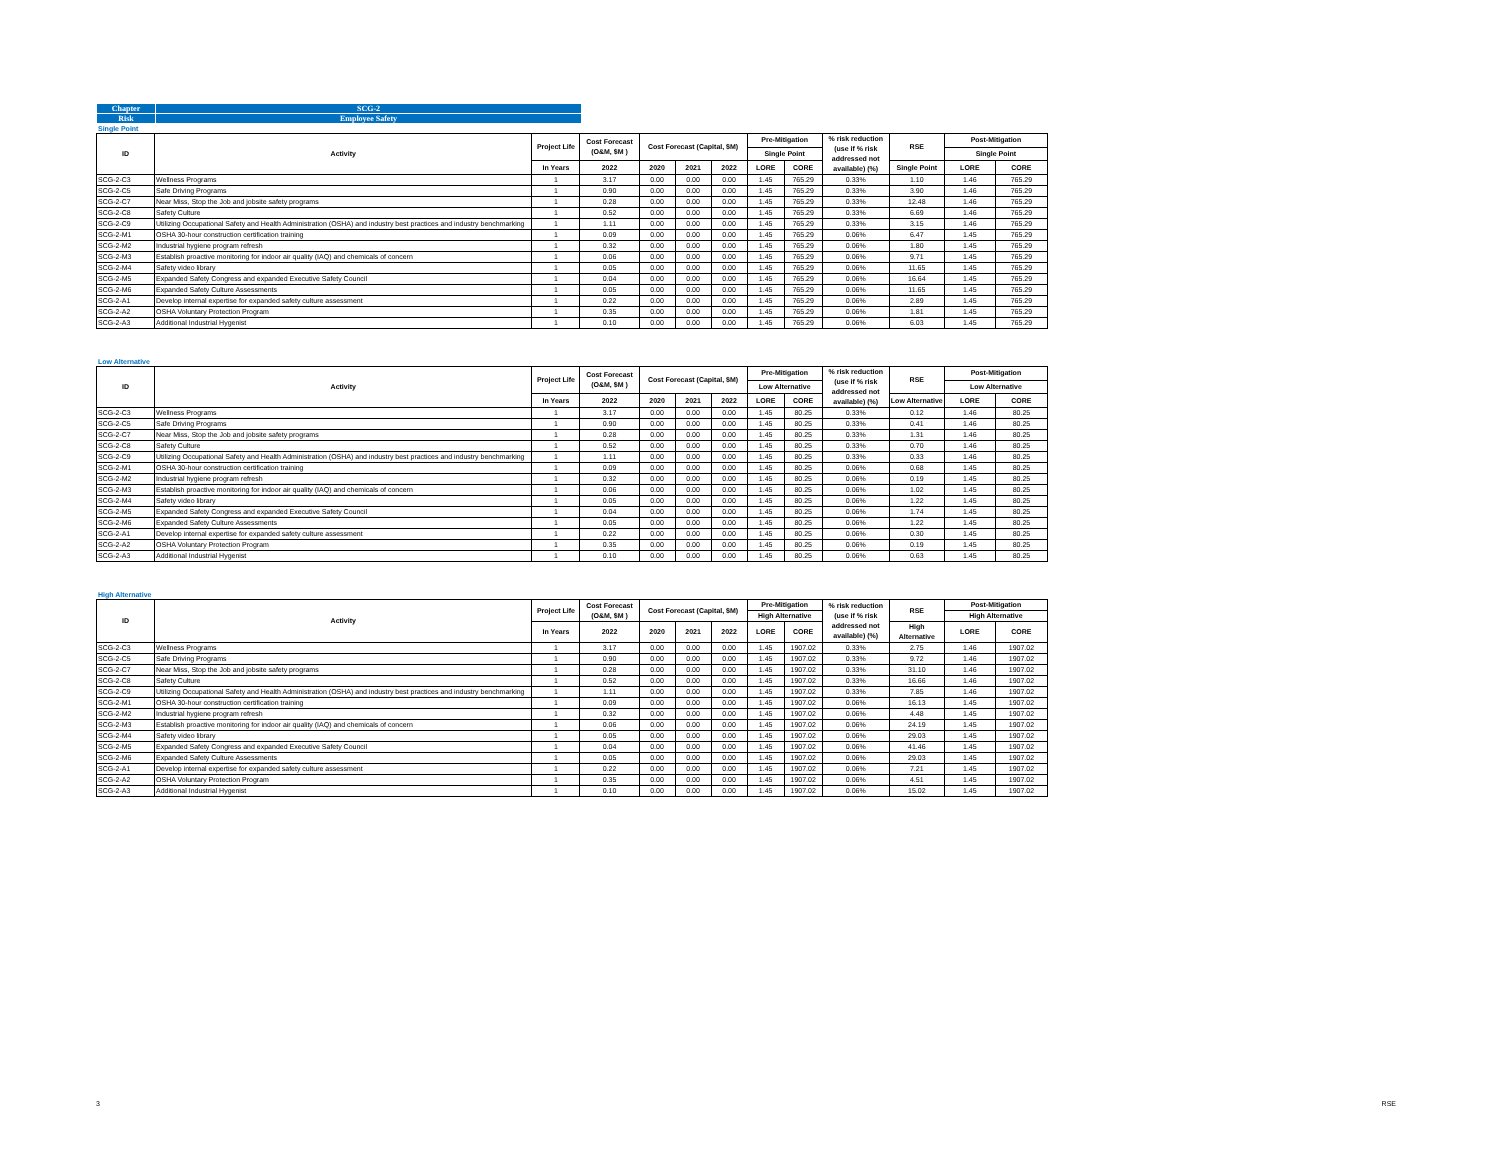| Chapter | SCG-2 |
| Risk | Employee Safety |
Single Point
| ID | Activity | Project Life | Cost Forecast (O&M, $M ) | Cost Forecast (Capital, $M) | | | Pre-Mitigation | | % risk reduction (use if % risk addressed not available) (%) | RSE | Post-Mitigation | |
| --- | --- | --- | --- | --- | --- | --- | --- | --- | --- | --- | --- | --- |
| | | | | | | | Single Point | | | | Single Point | |
| | | In Years | 2022 | 2020 | 2021 | 2022 | LORE | CORE | | Single Point | LORE | CORE |
| SCG-2-C3 | Wellness Programs | 1 | 3.17 | 0.00 | 0.00 | 0.00 | 1.45 | 765.29 | 0.33% | 1.10 | 1.46 | 765.29 |
| SCG-2-C5 | Safe Driving Programs | 1 | 0.90 | 0.00 | 0.00 | 0.00 | 1.45 | 765.29 | 0.33% | 3.90 | 1.46 | 765.29 |
| SCG-2-C7 | Near Miss, Stop the Job and jobsite safety programs | 1 | 0.28 | 0.00 | 0.00 | 0.00 | 1.45 | 765.29 | 0.33% | 12.48 | 1.46 | 765.29 |
| SCG-2-C8 | Safety Culture | 1 | 0.52 | 0.00 | 0.00 | 0.00 | 1.45 | 765.29 | 0.33% | 6.69 | 1.46 | 765.29 |
| SCG-2-C9 | Utilizing Occupational Safety and Health Administration (OSHA) and industry best practices and industry benchmarking | 1 | 1.11 | 0.00 | 0.00 | 0.00 | 1.45 | 765.29 | 0.33% | 3.15 | 1.46 | 765.29 |
| SCG-2-M1 | OSHA 30-hour construction certification training | 1 | 0.09 | 0.00 | 0.00 | 0.00 | 1.45 | 765.29 | 0.06% | 6.47 | 1.45 | 765.29 |
| SCG-2-M2 | Industrial hygiene program refresh | 1 | 0.32 | 0.00 | 0.00 | 0.00 | 1.45 | 765.29 | 0.06% | 1.80 | 1.45 | 765.29 |
| SCG-2-M3 | Establish proactive monitoring for indoor air quality (IAQ) and chemicals of concern | 1 | 0.06 | 0.00 | 0.00 | 0.00 | 1.45 | 765.29 | 0.06% | 9.71 | 1.45 | 765.29 |
| SCG-2-M4 | Safety video library | 1 | 0.05 | 0.00 | 0.00 | 0.00 | 1.45 | 765.29 | 0.06% | 11.65 | 1.45 | 765.29 |
| SCG-2-M5 | Expanded Safety Congress and expanded Executive Safety Council | 1 | 0.04 | 0.00 | 0.00 | 0.00 | 1.45 | 765.29 | 0.06% | 16.64 | 1.45 | 765.29 |
| SCG-2-M6 | Expanded Safety Culture Assessments | 1 | 0.05 | 0.00 | 0.00 | 0.00 | 1.45 | 765.29 | 0.06% | 11.65 | 1.45 | 765.29 |
| SCG-2-A1 | Develop internal expertise for expanded safety culture assessment | 1 | 0.22 | 0.00 | 0.00 | 0.00 | 1.45 | 765.29 | 0.06% | 2.89 | 1.45 | 765.29 |
| SCG-2-A2 | OSHA Voluntary Protection Program | 1 | 0.35 | 0.00 | 0.00 | 0.00 | 1.45 | 765.29 | 0.06% | 1.81 | 1.45 | 765.29 |
| SCG-2-A3 | Additional Industrial Hygenist | 1 | 0.10 | 0.00 | 0.00 | 0.00 | 1.45 | 765.29 | 0.06% | 6.03 | 1.45 | 765.29 |
Low Alternative
| ID | Activity | Project Life | Cost Forecast (O&M, $M ) | Cost Forecast (Capital, $M) | | | Pre-Mitigation | | % risk reduction (use if % risk addressed not available) (%) | RSE | Post-Mitigation | |
| --- | --- | --- | --- | --- | --- | --- | --- | --- | --- | --- | --- | --- |
| | | | | | | | Low Alternative | | | | Low Alternative | |
| | | In Years | 2022 | 2020 | 2021 | 2022 | LORE | CORE | | Low Alternative | LORE | CORE |
| SCG-2-C3 | Wellness Programs | 1 | 3.17 | 0.00 | 0.00 | 0.00 | 1.45 | 80.25 | 0.33% | 0.12 | 1.46 | 80.25 |
| SCG-2-C5 | Safe Driving Programs | 1 | 0.90 | 0.00 | 0.00 | 0.00 | 1.45 | 80.25 | 0.33% | 0.41 | 1.46 | 80.25 |
| SCG-2-C7 | Near Miss, Stop the Job and jobsite safety programs | 1 | 0.28 | 0.00 | 0.00 | 0.00 | 1.45 | 80.25 | 0.33% | 1.31 | 1.46 | 80.25 |
| SCG-2-C8 | Safety Culture | 1 | 0.52 | 0.00 | 0.00 | 0.00 | 1.45 | 80.25 | 0.33% | 0.70 | 1.46 | 80.25 |
| SCG-2-C9 | Utilizing Occupational Safety and Health Administration (OSHA) and industry best practices and industry benchmarking | 1 | 1.11 | 0.00 | 0.00 | 0.00 | 1.45 | 80.25 | 0.33% | 0.33 | 1.46 | 80.25 |
| SCG-2-M1 | OSHA 30-hour construction certification training | 1 | 0.09 | 0.00 | 0.00 | 0.00 | 1.45 | 80.25 | 0.06% | 0.68 | 1.45 | 80.25 |
| SCG-2-M2 | Industrial hygiene program refresh | 1 | 0.32 | 0.00 | 0.00 | 0.00 | 1.45 | 80.25 | 0.06% | 0.19 | 1.45 | 80.25 |
| SCG-2-M3 | Establish proactive monitoring for indoor air quality (IAQ) and chemicals of concern | 1 | 0.06 | 0.00 | 0.00 | 0.00 | 1.45 | 80.25 | 0.06% | 1.02 | 1.45 | 80.25 |
| SCG-2-M4 | Safety video library | 1 | 0.05 | 0.00 | 0.00 | 0.00 | 1.45 | 80.25 | 0.06% | 1.22 | 1.45 | 80.25 |
| SCG-2-M5 | Expanded Safety Congress and expanded Executive Safety Council | 1 | 0.04 | 0.00 | 0.00 | 0.00 | 1.45 | 80.25 | 0.06% | 1.74 | 1.45 | 80.25 |
| SCG-2-M6 | Expanded Safety Culture Assessments | 1 | 0.05 | 0.00 | 0.00 | 0.00 | 1.45 | 80.25 | 0.06% | 1.22 | 1.45 | 80.25 |
| SCG-2-A1 | Develop internal expertise for expanded safety culture assessment | 1 | 0.22 | 0.00 | 0.00 | 0.00 | 1.45 | 80.25 | 0.06% | 0.30 | 1.45 | 80.25 |
| SCG-2-A2 | OSHA Voluntary Protection Program | 1 | 0.35 | 0.00 | 0.00 | 0.00 | 1.45 | 80.25 | 0.06% | 0.19 | 1.45 | 80.25 |
| SCG-2-A3 | Additional Industrial Hygenist | 1 | 0.10 | 0.00 | 0.00 | 0.00 | 1.45 | 80.25 | 0.06% | 0.63 | 1.45 | 80.25 |
High Alternative
| ID | Activity | Project Life | Cost Forecast (O&M, $M ) | Cost Forecast (Capital, $M) | | | Pre-Mitigation | | % risk reduction (use if % risk addressed not available) (%) | RSE | Post-Mitigation | |
| --- | --- | --- | --- | --- | --- | --- | --- | --- | --- | --- | --- | --- |
| | | | | | | | High Alternative | | | | High Alternative | |
| | | In Years | 2022 | 2020 | 2021 | 2022 | LORE | CORE | | High Alternative | LORE | CORE |
| SCG-2-C3 | Wellness Programs | 1 | 3.17 | 0.00 | 0.00 | 0.00 | 1.45 | 1907.02 | 0.33% | 2.75 | 1.46 | 1907.02 |
| SCG-2-C5 | Safe Driving Programs | 1 | 0.90 | 0.00 | 0.00 | 0.00 | 1.45 | 1907.02 | 0.33% | 9.72 | 1.46 | 1907.02 |
| SCG-2-C7 | Near Miss, Stop the Job and jobsite safety programs | 1 | 0.28 | 0.00 | 0.00 | 0.00 | 1.45 | 1907.02 | 0.33% | 31.10 | 1.46 | 1907.02 |
| SCG-2-C8 | Safety Culture | 1 | 0.52 | 0.00 | 0.00 | 0.00 | 1.45 | 1907.02 | 0.33% | 16.66 | 1.46 | 1907.02 |
| SCG-2-C9 | Utilizing Occupational Safety and Health Administration (OSHA) and industry best practices and industry benchmarking | 1 | 1.11 | 0.00 | 0.00 | 0.00 | 1.45 | 1907.02 | 0.33% | 7.85 | 1.46 | 1907.02 |
| SCG-2-M1 | OSHA 30-hour construction certification training | 1 | 0.09 | 0.00 | 0.00 | 0.00 | 1.45 | 1907.02 | 0.06% | 16.13 | 1.45 | 1907.02 |
| SCG-2-M2 | Industrial hygiene program refresh | 1 | 0.32 | 0.00 | 0.00 | 0.00 | 1.45 | 1907.02 | 0.06% | 4.48 | 1.45 | 1907.02 |
| SCG-2-M3 | Establish proactive monitoring for indoor air quality (IAQ) and chemicals of concern | 1 | 0.06 | 0.00 | 0.00 | 0.00 | 1.45 | 1907.02 | 0.06% | 24.19 | 1.45 | 1907.02 |
| SCG-2-M4 | Safety video library | 1 | 0.05 | 0.00 | 0.00 | 0.00 | 1.45 | 1907.02 | 0.06% | 29.03 | 1.45 | 1907.02 |
| SCG-2-M5 | Expanded Safety Congress and expanded Executive Safety Council | 1 | 0.04 | 0.00 | 0.00 | 0.00 | 1.45 | 1907.02 | 0.06% | 41.46 | 1.45 | 1907.02 |
| SCG-2-M6 | Expanded Safety Culture Assessments | 1 | 0.05 | 0.00 | 0.00 | 0.00 | 1.45 | 1907.02 | 0.06% | 29.03 | 1.45 | 1907.02 |
| SCG-2-A1 | Develop internal expertise for expanded safety culture assessment | 1 | 0.22 | 0.00 | 0.00 | 0.00 | 1.45 | 1907.02 | 0.06% | 7.21 | 1.45 | 1907.02 |
| SCG-2-A2 | OSHA Voluntary Protection Program | 1 | 0.35 | 0.00 | 0.00 | 0.00 | 1.45 | 1907.02 | 0.06% | 4.51 | 1.45 | 1907.02 |
| SCG-2-A3 | Additional Industrial Hygenist | 1 | 0.10 | 0.00 | 0.00 | 0.00 | 1.45 | 1907.02 | 0.06% | 15.02 | 1.45 | 1907.02 |
3 RSE